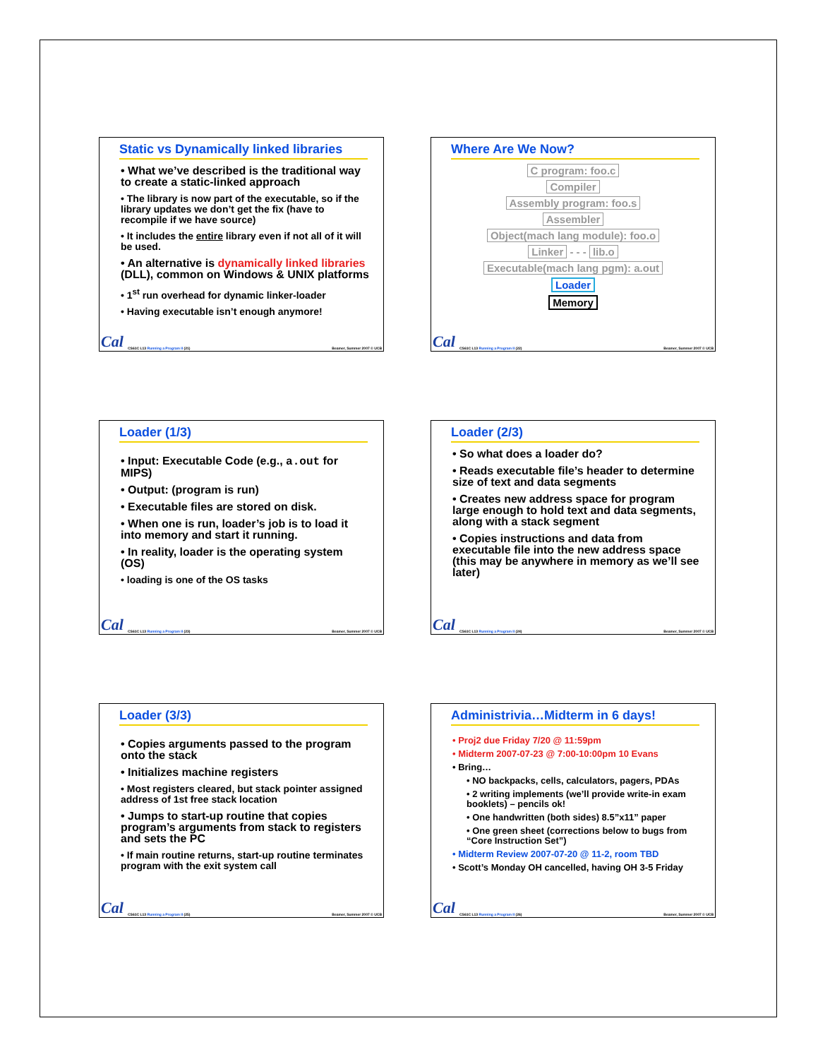Static vs Dynamically linked libraries
• What we’ve described is the traditional way to create a static-linked approach
• The library is now part of the executable, so if the library updates we don’t get the fix (have to recompile if we have source)
• It includes the entire library even if not all of it will be used.
• An alternative is dynamically linked libraries (DLL), common on Windows & UNIX platforms
• 1<sup>st</sup> run overhead for dynamic linker-loader
• Having executable isn’t enough anymore!
Cal
CS61C L13 Running a Program II (21) Beamer, Summer 2007 © UCB
Where Are We Now?
C program: foo.c
Compiler
Assembly program: foo.s
Assembler
Object(mach lang module): foo.o
Linker - - - lib.o
Executable(mach lang pgm): a.out
Loader
Memory
Cal
CS61C L13 Running a Program II (22) Beamer, Summer 2007 © UCB
Loader (1/3)
• Input: Executable Code (e.g., a.out for MIPS)
• Output: (program is run)
• Executable files are stored on disk.
• When one is run, loader’s job is to load it into memory and start it running.
• In reality, loader is the operating system (OS)
• loading is one of the OS tasks
Cal
CS61C L13 Running a Program II (23) Beamer, Summer 2007 © UCB
Loader (2/3)
• So what does a loader do?
• Reads executable file’s header to determine size of text and data segments
• Creates new address space for program large enough to hold text and data segments, along with a stack segment
• Copies instructions and data from executable file into the new address space (this may be anywhere in memory as we’ll see later)
Cal
CS61C L13 Running a Program II (24) Beamer, Summer 2007 © UCB
Loader (3/3)
• Copies arguments passed to the program onto the stack
• Initializes machine registers
• Most registers cleared, but stack pointer assigned address of 1st free stack location
• Jumps to start-up routine that copies program’s arguments from stack to registers and sets the PC
• If main routine returns, start-up routine terminates program with the exit system call
Cal
CS61C L13 Running a Program II (25) Beamer, Summer 2007 © UCB
Administrivia…Midterm in 6 days!
• Proj2 due Friday 7/20 @ 11:59pm
• Midterm 2007-07-23 @ 7:00-10:00pm 10 Evans
• Bring…
• NO backpacks, cells, calculators, pagers, PDAs
• 2 writing implements (we’ll provide write-in exam booklets) – pencils ok!
• One handwritten (both sides) 8.5”x11” paper
• One green sheet (corrections below to bugs from “Core Instruction Set”)
• Midterm Review 2007-07-20 @ 11-2, room TBD
• Scott’s Monday OH cancelled, having OH 3-5 Friday
Cal
CS61C L13 Running a Program II (26) Beamer, Summer 2007 © UCB